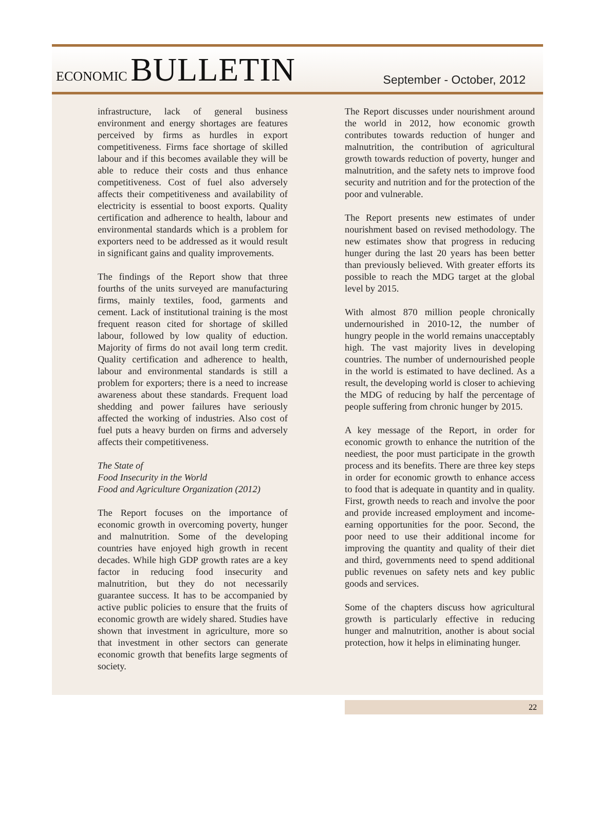ECONOMIC BULLETIN
September - October, 2012
infrastructure, lack of general business environment and energy shortages are features perceived by firms as hurdles in export competitiveness. Firms face shortage of skilled labour and if this becomes available they will be able to reduce their costs and thus enhance competitiveness. Cost of fuel also adversely affects their competitiveness and availability of electricity is essential to boost exports. Quality certification and adherence to health, labour and environmental standards which is a problem for exporters need to be addressed as it would result in significant gains and quality improvements.
The findings of the Report show that three fourths of the units surveyed are manufacturing firms, mainly textiles, food, garments and cement. Lack of institutional training is the most frequent reason cited for shortage of skilled labour, followed by low quality of eduction. Majority of firms do not avail long term credit. Quality certification and adherence to health, labour and environmental standards is still a problem for exporters; there is a need to increase awareness about these standards. Frequent load shedding and power failures have seriously affected the working of industries. Also cost of fuel puts a heavy burden on firms and adversely affects their competitiveness.
The State of
Food Insecurity in the World
Food and Agriculture Organization (2012)
The Report focuses on the importance of economic growth in overcoming poverty, hunger and malnutrition. Some of the developing countries have enjoyed high growth in recent decades. While high GDP growth rates are a key factor in reducing food insecurity and malnutrition, but they do not necessarily guarantee success. It has to be accompanied by active public policies to ensure that the fruits of economic growth are widely shared. Studies have shown that investment in agriculture, more so that investment in other sectors can generate economic growth that benefits large segments of society.
The Report discusses under nourishment around the world in 2012, how economic growth contributes towards reduction of hunger and malnutrition, the contribution of agricultural growth towards reduction of poverty, hunger and malnutrition, and the safety nets to improve food security and nutrition and for the protection of the poor and vulnerable.
The Report presents new estimates of under nourishment based on revised methodology. The new estimates show that progress in reducing hunger during the last 20 years has been better than previously believed. With greater efforts its possible to reach the MDG target at the global level by 2015.
With almost 870 million people chronically undernourished in 2010-12, the number of hungry people in the world remains unacceptably high. The vast majority lives in developing countries. The number of undernourished people in the world is estimated to have declined. As a result, the developing world is closer to achieving the MDG of reducing by half the percentage of people suffering from chronic hunger by 2015.
A key message of the Report, in order for economic growth to enhance the nutrition of the neediest, the poor must participate in the growth process and its benefits. There are three key steps in order for economic growth to enhance access to food that is adequate in quantity and in quality. First, growth needs to reach and involve the poor and provide increased employment and income-earning opportunities for the poor. Second, the poor need to use their additional income for improving the quantity and quality of their diet and third, governments need to spend additional public revenues on safety nets and key public goods and services.
Some of the chapters discuss how agricultural growth is particularly effective in reducing hunger and malnutrition, another is about social protection, how it helps in eliminating hunger.
22